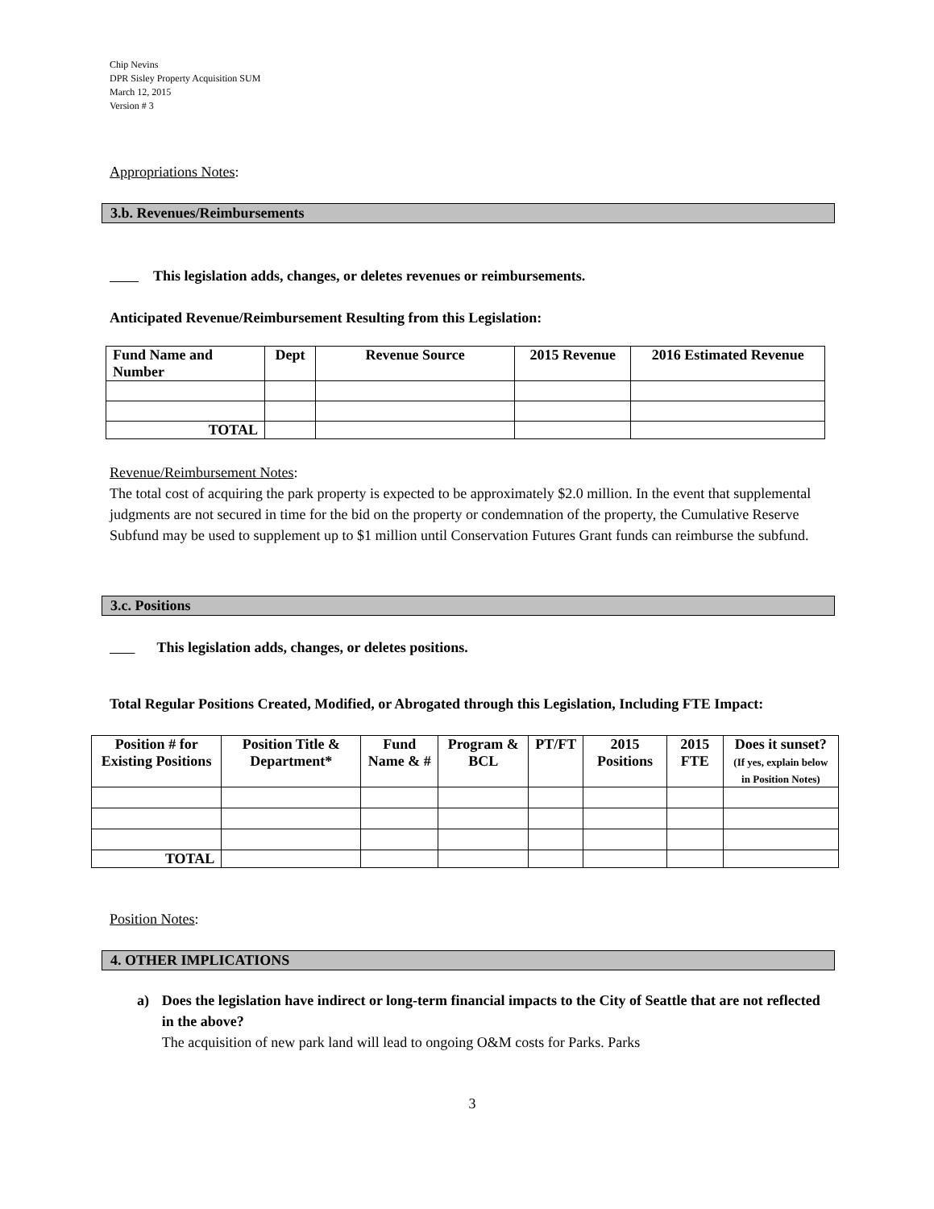Chip Nevins
DPR Sisley Property Acquisition SUM
March 12, 2015
Version # 3
Appropriations Notes:
3.b. Revenues/Reimbursements
This legislation adds, changes, or deletes revenues or reimbursements.
Anticipated Revenue/Reimbursement Resulting from this Legislation:
| Fund Name and Number | Dept | Revenue Source | 2015 Revenue | 2016 Estimated Revenue |
| --- | --- | --- | --- | --- |
| TOTAL | | | | |
Revenue/Reimbursement Notes:
The total cost of acquiring the park property is expected to be approximately $2.0 million. In the event that supplemental judgments are not secured in time for the bid on the property or condemnation of the property, the Cumulative Reserve Subfund may be used to supplement up to $1 million until Conservation Futures Grant funds can reimburse the subfund.
3.c. Positions
This legislation adds, changes, or deletes positions.
Total Regular Positions Created, Modified, or Abrogated through this Legislation, Including FTE Impact:
| Position # for Existing Positions | Position Title & Department* | Fund Name & # | Program & BCL | PT/FT | 2015 Positions | 2015 FTE | Does it sunset? (If yes, explain below in Position Notes) |
| --- | --- | --- | --- | --- | --- | --- | --- |
| TOTAL | | | | | | | |
Position Notes:
4. OTHER IMPLICATIONS
a) Does the legislation have indirect or long-term financial impacts to the City of Seattle that are not reflected in the above?
The acquisition of new park land will lead to ongoing O&M costs for Parks. Parks
3